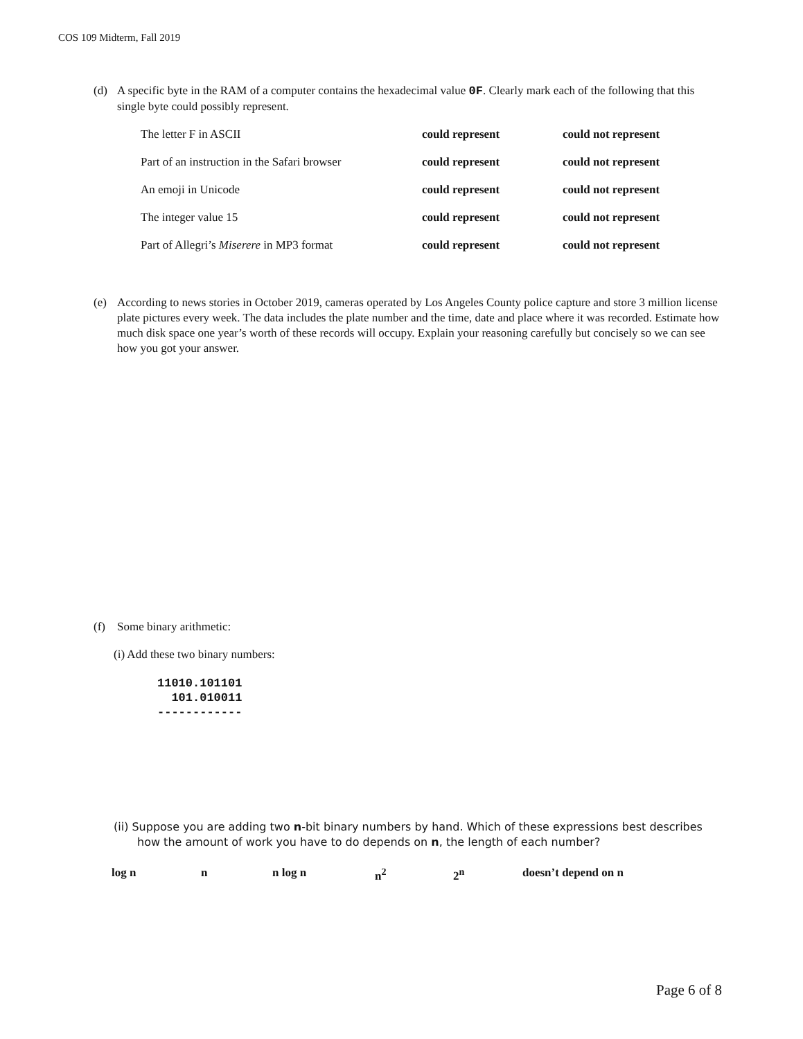COS 109 Midterm, Fall 2019
(d)
A specific byte in the RAM of a computer contains the hexadecimal value 0F. Clearly mark each of the following that this single byte could possibly represent.
| The letter F in ASCII | could represent | could not represent |
| Part of an instruction in the Safari browser | could represent | could not represent |
| An emoji in Unicode | could represent | could not represent |
| The integer value 15 | could represent | could not represent |
| Part of Allegri’s Miserere in MP3 format | could represent | could not represent |
(e)
According to news stories in October 2019, cameras operated by Los Angeles County police capture and store 3 million license plate pictures every week. The data includes the plate number and the time, date and place where it was recorded. Estimate how much disk space one year’s worth of these records will occupy. Explain your reasoning carefully but concisely so we can see how you got your answer.
(f) Some binary arithmetic:
(i) Add these two binary numbers:
11010.101101
  101.010011
------------
(ii) Suppose you are adding two n-bit binary numbers by hand. Which of these expressions best describes
how the amount of work you have to do depends on n, the length of each number?
| log n | n | n log n | n<sup>2</sup> | 2<sup>n</sup> | doesn’t depend on n |
Page 6 of 8